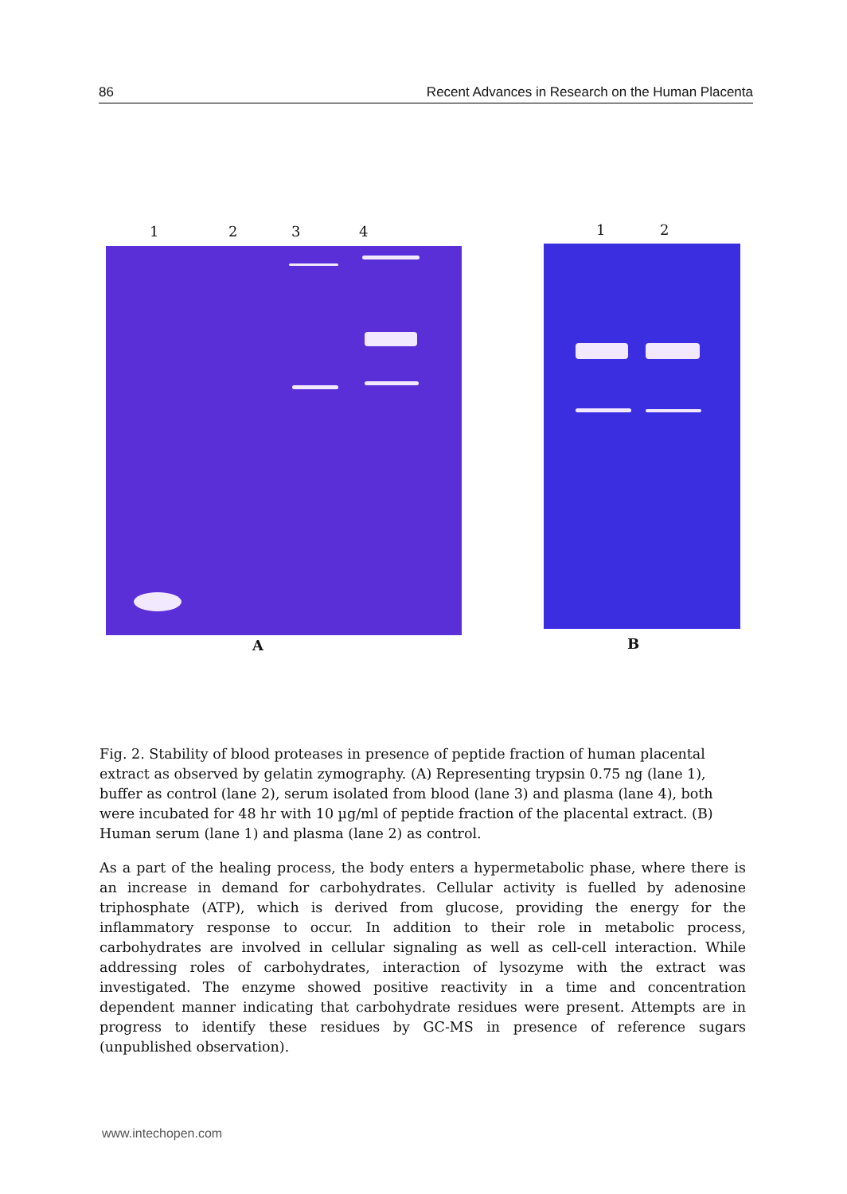86 Recent Advances in Research on the Human Placenta
1 2 3 4
A
1 2
B
Fig. 2. Stability of blood proteases in presence of peptide fraction of human placental extract as observed by gelatin zymography. (A) Representing trypsin 0.75 ng (lane 1), buffer as control (lane 2), serum isolated from blood (lane 3) and plasma (lane 4), both were incubated for 48 hr with 10 µg/ml of peptide fraction of the placental extract. (B) Human serum (lane 1) and plasma (lane 2) as control.
As a part of the healing process, the body enters a hypermetabolic phase, where there is an increase in demand for carbohydrates. Cellular activity is fuelled by adenosine triphosphate (ATP), which is derived from glucose, providing the energy for the inflammatory response to occur. In addition to their role in metabolic process, carbohydrates are involved in cellular signaling as well as cell-cell interaction. While addressing roles of carbohydrates, interaction of lysozyme with the extract was investigated. The enzyme showed positive reactivity in a time and concentration dependent manner indicating that carbohydrate residues were present. Attempts are in progress to identify these residues by GC-MS in presence of reference sugars (unpublished observation).
www.intechopen.com